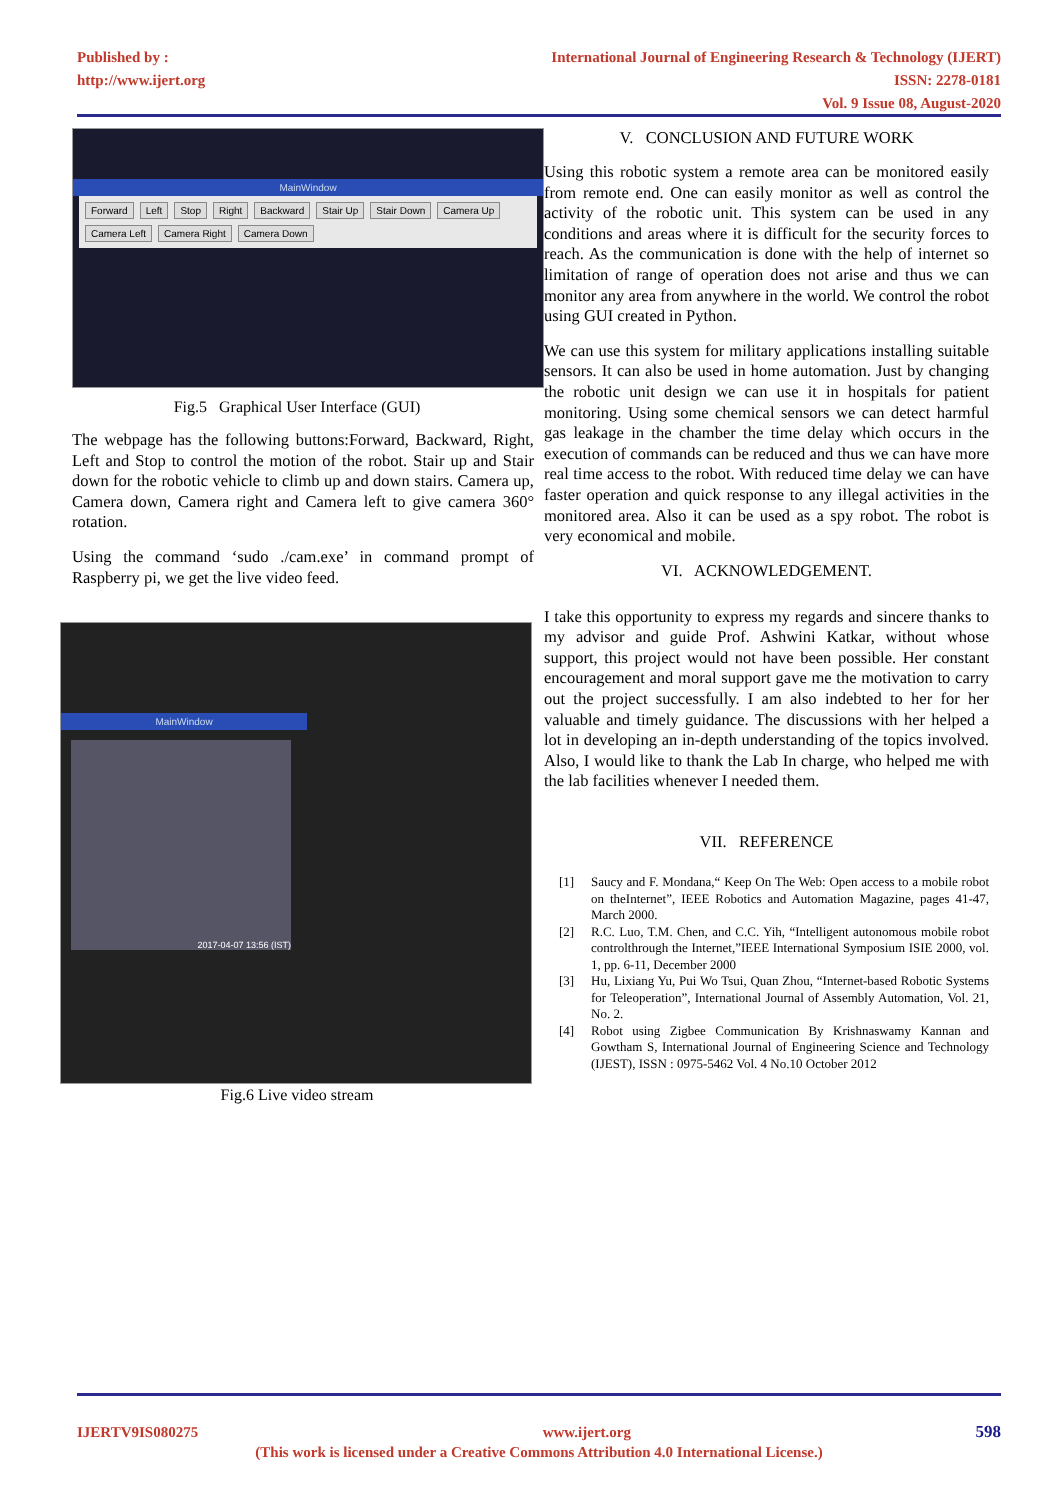Published by :
http://www.ijert.org
International Journal of Engineering Research & Technology (IJERT)
ISSN: 2278-0181
Vol. 9 Issue 08, August-2020
MainWindow
Forward Left Stop Right Backward Stair Up Stair Down Camera Up Camera Left Camera Right Camera Down
Fig.5 Graphical User Interface (GUI)
The webpage has the following buttons:Forward, Backward, Right, Left and Stop to control the motion of the robot. Stair up and Stair down for the robotic vehicle to climb up and down stairs. Camera up, Camera down, Camera right and Camera left to give camera 360° rotation.
Using the command ‘sudo ./cam.exe’ in command prompt of Raspberry pi, we get the live video feed.
MainWindow
2017-04-07 13:56 (IST)
Fig.6 Live video stream
V. CONCLUSION AND FUTURE WORK
Using this robotic system a remote area can be monitored easily from remote end. One can easily monitor as well as control the activity of the robotic unit. This system can be used in any conditions and areas where it is difficult for the security forces to reach. As the communication is done with the help of internet so limitation of range of operation does not arise and thus we can monitor any area from anywhere in the world. We control the robot using GUI created in Python.
We can use this system for military applications installing suitable sensors. It can also be used in home automation. Just by changing the robotic unit design we can use it in hospitals for patient monitoring. Using some chemical sensors we can detect harmful gas leakage in the chamber the time delay which occurs in the execution of commands can be reduced and thus we can have more real time access to the robot. With reduced time delay we can have faster operation and quick response to any illegal activities in the monitored area. Also it can be used as a spy robot. The robot is very economical and mobile.
VI. ACKNOWLEDGEMENT.
I take this opportunity to express my regards and sincere thanks to my advisor and guide Prof. Ashwini Katkar, without whose support, this project would not have been possible. Her constant encouragement and moral support gave me the motivation to carry out the project successfully. I am also indebted to her for her valuable and timely guidance. The discussions with her helped a lot in developing an in-depth understanding of the topics involved. Also, I would like to thank the Lab In charge, who helped me with the lab facilities whenever I needed them.
VII. REFERENCE
[1] Saucy and F. Mondana,“ Keep On The Web: Open access to a mobile robot on theInternet”, IEEE Robotics and Automation Magazine, pages 41-47, March 2000.
[2] R.C. Luo, T.M. Chen, and C.C. Yih, “Intelligent autonomous mobile robot controlthrough the Internet,”IEEE International Symposium ISIE 2000, vol. 1, pp. 6-11, December 2000
[3] Hu, Lixiang Yu, Pui Wo Tsui, Quan Zhou, “Internet-based Robotic Systems for Teleoperation”, International Journal of Assembly Automation, Vol. 21, No. 2.
[4] Robot using Zigbee Communication By Krishnaswamy Kannan and Gowtham S, International Journal of Engineering Science and Technology (IJEST), ISSN : 0975-5462 Vol. 4 No.10 October 2012
IJERTV9IS080275 www.ijert.org 598
(This work is licensed under a Creative Commons Attribution 4.0 International License.)